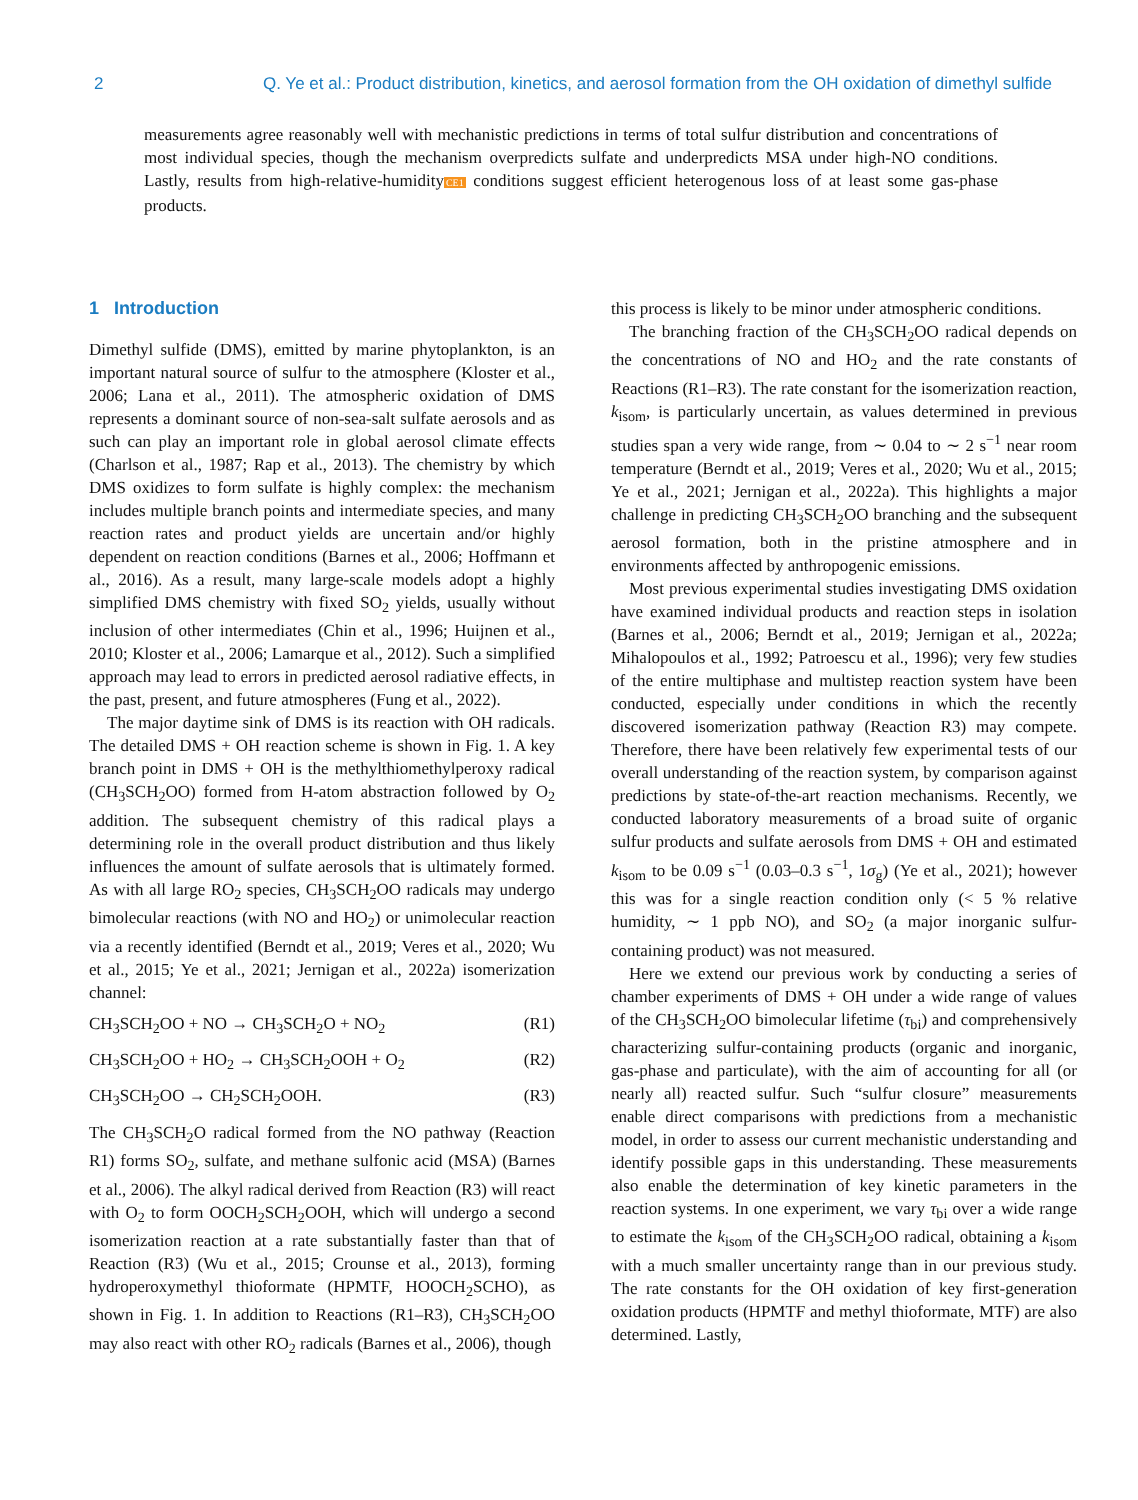2 Q. Ye et al.: Product distribution, kinetics, and aerosol formation from the OH oxidation of dimethyl sulfide
measurements agree reasonably well with mechanistic predictions in terms of total sulfur distribution and concentrations of most individual species, though the mechanism overpredicts sulfate and underpredicts MSA under high-NO conditions. Lastly, results from high-relative-humidityCE1 conditions suggest efficient heterogenous loss of at least some gas-phase products.
1 Introduction
Dimethyl sulfide (DMS), emitted by marine phytoplankton, is an important natural source of sulfur to the atmosphere (Kloster et al., 2006; Lana et al., 2011). The atmospheric oxidation of DMS represents a dominant source of non-sea-salt sulfate aerosols and as such can play an important role in global aerosol climate effects (Charlson et al., 1987; Rap et al., 2013). The chemistry by which DMS oxidizes to form sulfate is highly complex: the mechanism includes multiple branch points and intermediate species, and many reaction rates and product yields are uncertain and/or highly dependent on reaction conditions (Barnes et al., 2006; Hoffmann et al., 2016). As a result, many large-scale models adopt a highly simplified DMS chemistry with fixed SO<sub>2</sub> yields, usually without inclusion of other intermediates (Chin et al., 1996; Huijnen et al., 2010; Kloster et al., 2006; Lamarque et al., 2012). Such a simplified approach may lead to errors in predicted aerosol radiative effects, in the past, present, and future atmospheres (Fung et al., 2022).
The major daytime sink of DMS is its reaction with OH radicals. The detailed DMS + OH reaction scheme is shown in Fig. 1. A key branch point in DMS + OH is the methylthiomethylperoxy radical (CH<sub>3</sub>SCH<sub>2</sub>OO) formed from H-atom abstraction followed by O<sub>2</sub> addition. The subsequent chemistry of this radical plays a determining role in the overall product distribution and thus likely influences the amount of sulfate aerosols that is ultimately formed. As with all large RO<sub>2</sub> species, CH<sub>3</sub>SCH<sub>2</sub>OO radicals may undergo bimolecular reactions (with NO and HO<sub>2</sub>) or unimolecular reaction via a recently identified (Berndt et al., 2019; Veres et al., 2020; Wu et al., 2015; Ye et al., 2021; Jernigan et al., 2022a) isomerization channel:
CH<sub>3</sub>SCH<sub>2</sub>OO + NO → CH<sub>3</sub>SCH<sub>2</sub>O + NO<sub>2</sub> (R1)
CH<sub>3</sub>SCH<sub>2</sub>OO + HO<sub>2</sub> → CH<sub>3</sub>SCH<sub>2</sub>OOH + O<sub>2</sub> (R2)
CH<sub>3</sub>SCH<sub>2</sub>OO → CH<sub>2</sub>SCH<sub>2</sub>OOH. (R3)
The CH<sub>3</sub>SCH<sub>2</sub>O radical formed from the NO pathway (Reaction R1) forms SO<sub>2</sub>, sulfate, and methane sulfonic acid (MSA) (Barnes et al., 2006). The alkyl radical derived from Reaction (R3) will react with O<sub>2</sub> to form OOCH<sub>2</sub>SCH<sub>2</sub>OOH, which will undergo a second isomerization reaction at a rate substantially faster than that of Reaction (R3) (Wu et al., 2015; Crounse et al., 2013), forming hydroperoxymethyl thioformate (HPMTF, HOOCH<sub>2</sub>SCHO), as shown in Fig. 1. In addition to Reactions (R1–R3), CH<sub>3</sub>SCH<sub>2</sub>OO may also react with other RO<sub>2</sub> radicals (Barnes et al., 2006), though
this process is likely to be minor under atmospheric conditions.
The branching fraction of the CH<sub>3</sub>SCH<sub>2</sub>OO radical depends on the concentrations of NO and HO<sub>2</sub> and the rate constants of Reactions (R1–R3). The rate constant for the isomerization reaction, k<sub>isom</sub>, is particularly uncertain, as values determined in previous studies span a very wide range, from ∼ 0.04 to ∼ 2 s<sup>−1</sup> near room temperature (Berndt et al., 2019; Veres et al., 2020; Wu et al., 2015; Ye et al., 2021; Jernigan et al., 2022a). This highlights a major challenge in predicting CH<sub>3</sub>SCH<sub>2</sub>OO branching and the subsequent aerosol formation, both in the pristine atmosphere and in environments affected by anthropogenic emissions.
Most previous experimental studies investigating DMS oxidation have examined individual products and reaction steps in isolation (Barnes et al., 2006; Berndt et al., 2019; Jernigan et al., 2022a; Mihalopoulos et al., 1992; Patroescu et al., 1996); very few studies of the entire multiphase and multistep reaction system have been conducted, especially under conditions in which the recently discovered isomerization pathway (Reaction R3) may compete. Therefore, there have been relatively few experimental tests of our overall understanding of the reaction system, by comparison against predictions by state-of-the-art reaction mechanisms. Recently, we conducted laboratory measurements of a broad suite of organic sulfur products and sulfate aerosols from DMS + OH and estimated k<sub>isom</sub> to be 0.09 s<sup>−1</sup> (0.03–0.3 s<sup>−1</sup>, 1σ<sub>g</sub>) (Ye et al., 2021); however this was for a single reaction condition only (< 5 % relative humidity, ∼ 1 ppb NO), and SO<sub>2</sub> (a major inorganic sulfur-containing product) was not measured.
Here we extend our previous work by conducting a series of chamber experiments of DMS + OH under a wide range of values of the CH<sub>3</sub>SCH<sub>2</sub>OO bimolecular lifetime (τ<sub>bi</sub>) and comprehensively characterizing sulfur-containing products (organic and inorganic, gas-phase and particulate), with the aim of accounting for all (or nearly all) reacted sulfur. Such “sulfur closure” measurements enable direct comparisons with predictions from a mechanistic model, in order to assess our current mechanistic understanding and identify possible gaps in this understanding. These measurements also enable the determination of key kinetic parameters in the reaction systems. In one experiment, we vary τ<sub>bi</sub> over a wide range to estimate the k<sub>isom</sub> of the CH<sub>3</sub>SCH<sub>2</sub>OO radical, obtaining a k<sub>isom</sub> with a much smaller uncertainty range than in our previous study. The rate constants for the OH oxidation of key first-generation oxidation products (HPMTF and methyl thioformate, MTF) are also determined. Lastly,